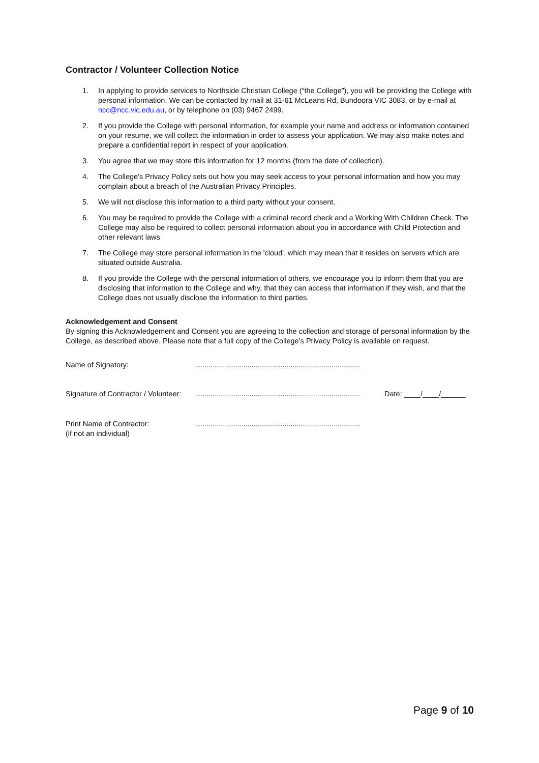Contractor / Volunteer Collection Notice
1. In applying to provide services to Northside Christian College (“the College”), you will be providing the College with personal information. We can be contacted by mail at 31-61 McLeans Rd, Bundoora VIC 3083, or by e-mail at ncc@ncc.vic.edu.au, or by telephone on (03) 9467 2499.
2. If you provide the College with personal information, for example your name and address or information contained on your resume, we will collect the information in order to assess your application. We may also make notes and prepare a confidential report in respect of your application.
3. You agree that we may store this information for 12 months (from the date of collection).
4. The College's Privacy Policy sets out how you may seek access to your personal information and how you may complain about a breach of the Australian Privacy Principles.
5. We will not disclose this information to a third party without your consent.
6. You may be required to provide the College with a criminal record check and a Working With Children Check. The College may also be required to collect personal information about you in accordance with Child Protection and other relevant laws
7. The College may store personal information in the 'cloud', which may mean that it resides on servers which are situated outside Australia.
8. If you provide the College with the personal information of others, we encourage you to inform them that you are disclosing that information to the College and why, that they can access that information if they wish, and that the College does not usually disclose the information to third parties.
Acknowledgement and Consent
By signing this Acknowledgement and Consent you are agreeing to the collection and storage of personal information by the College, as described above. Please note that a full copy of the College’s Privacy Policy is available on request.
Name of Signatory:................................................................................
Signature of Contractor / Volunteer:................................................................................ Date: ____/____/______
Print Name of Contractor:
(if not an individual)................................................................................
Page 9 of 10